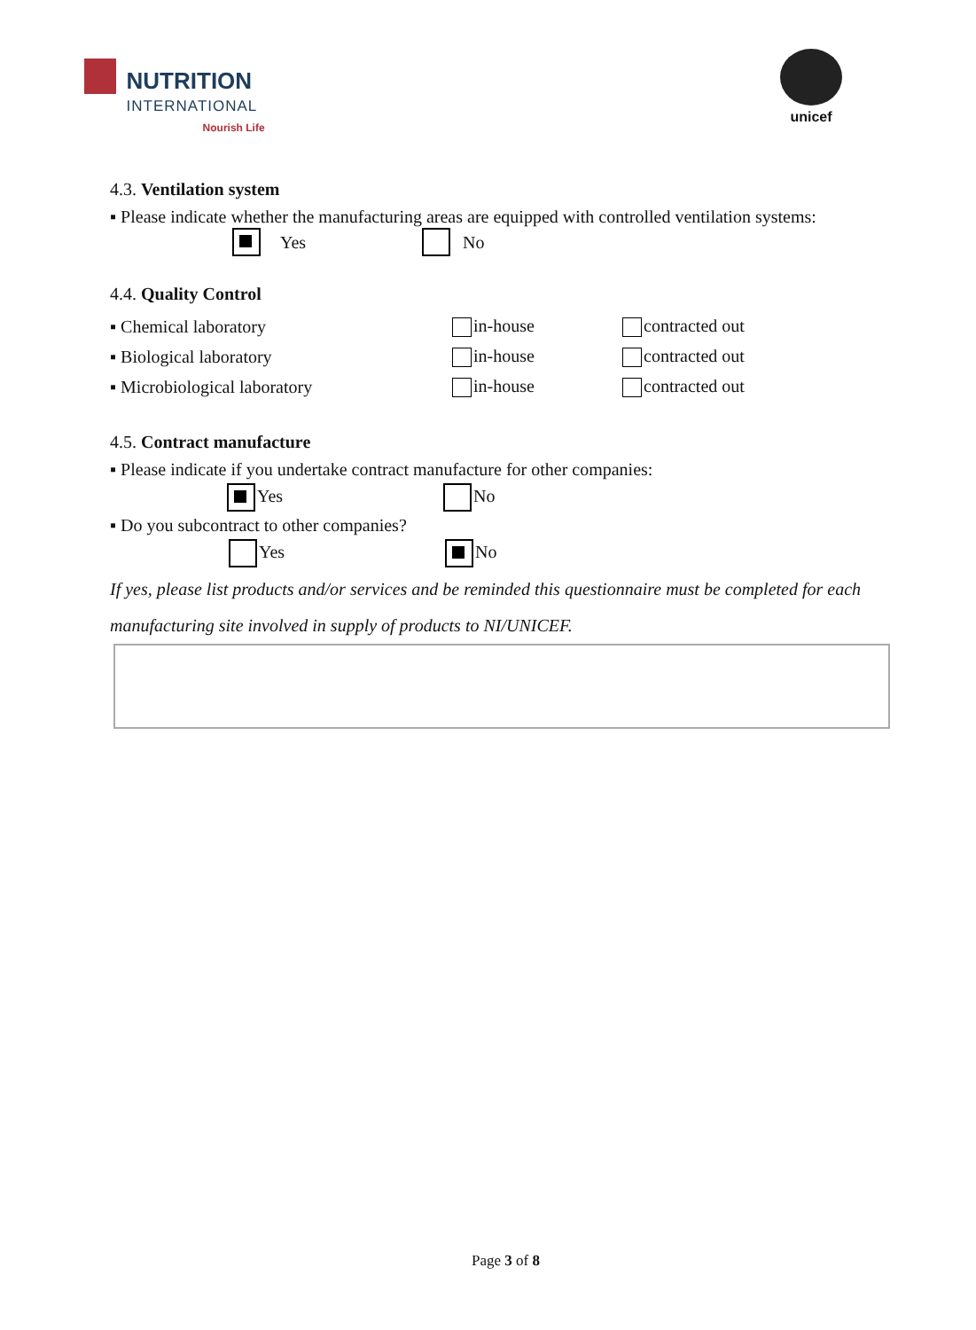NUTRITION
INTERNATIONAL
Nourish Life
unicef
4.3. Ventilation system
▪ Please indicate whether the manufacturing areas are equipped with controlled ventilation systems:
Yes No
4.4. Quality Control
▪ Chemical laboratory in-house contracted out
▪ Biological laboratory in-house contracted out
▪ Microbiological laboratory in-house contracted out
4.5. Contract manufacture
▪ Please indicate if you undertake contract manufacture for other companies:
Yes No
▪ Do you subcontract to other companies?
Yes No
If yes, please list products and/or services and be reminded this questionnaire must be completed for each manufacturing site involved in supply of products to NI/UNICEF.
Page 3 of 8